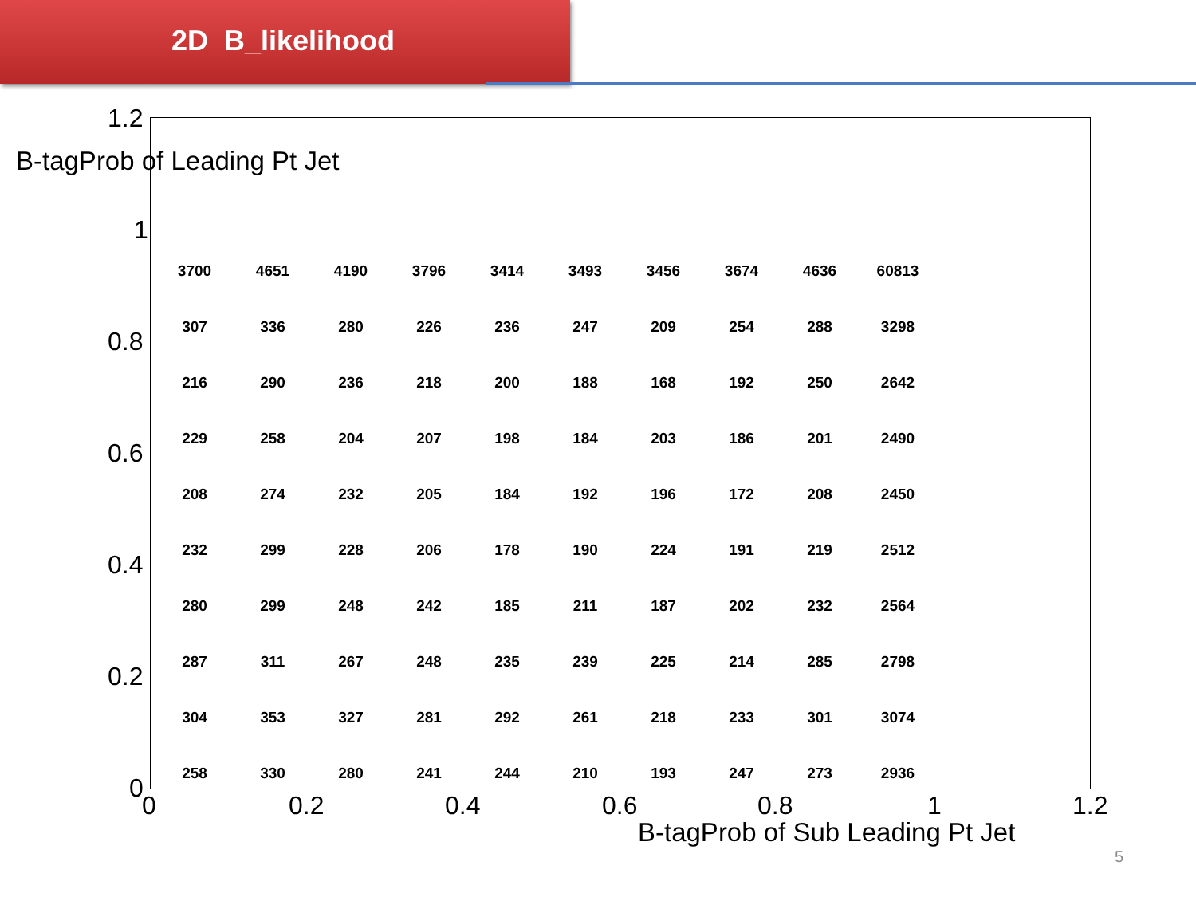2D B_likelihood
B-tagProb of Leading Pt Jet
1.2
1
0.8
0.6
0.4
0.2
0
| 3700 | 4651 | 4190 | 3796 | 3414 | 3493 | 3456 | 3674 | 4636 | 60813 |
| 307 | 336 | 280 | 226 | 236 | 247 | 209 | 254 | 288 | 3298 |
| 216 | 290 | 236 | 218 | 200 | 188 | 168 | 192 | 250 | 2642 |
| 229 | 258 | 204 | 207 | 198 | 184 | 203 | 186 | 201 | 2490 |
| 208 | 274 | 232 | 205 | 184 | 192 | 196 | 172 | 208 | 2450 |
| 232 | 299 | 228 | 206 | 178 | 190 | 224 | 191 | 219 | 2512 |
| 280 | 299 | 248 | 242 | 185 | 211 | 187 | 202 | 232 | 2564 |
| 287 | 311 | 267 | 248 | 235 | 239 | 225 | 214 | 285 | 2798 |
| 304 | 353 | 327 | 281 | 292 | 261 | 218 | 233 | 301 | 3074 |
| 258 | 330 | 280 | 241 | 244 | 210 | 193 | 247 | 273 | 2936 |
0 0.2 0.4 0.6 0.8 1 1.2
B-tagProb of Sub Leading Pt Jet
5